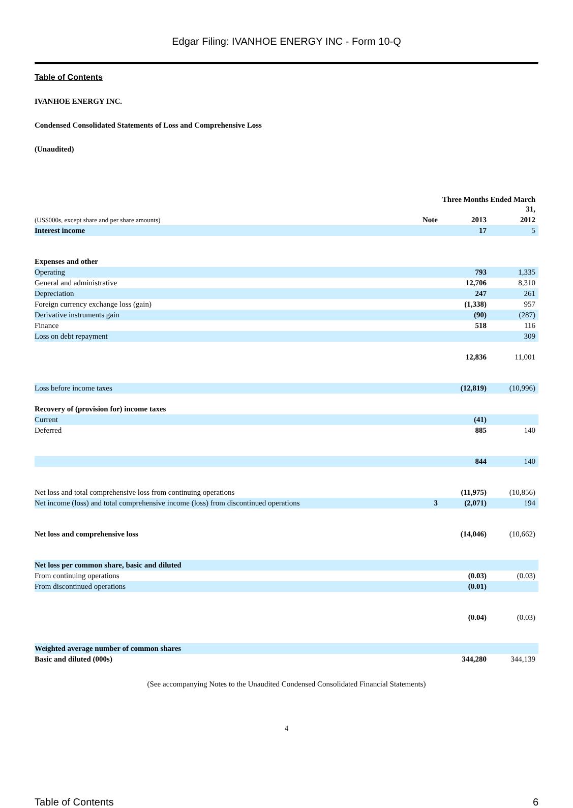Edgar Filing: IVANHOE ENERGY INC - Form 10-Q
Table of Contents
IVANHOE ENERGY INC.
Condensed Consolidated Statements of Loss and Comprehensive Loss
(Unaudited)
| | | Three Months Ended March 31, | |
| --- | --- | --- | --- |
| (US$000s, except share and per share amounts) | Note | 2013 | 2012 |
| Interest income | | 17 | 5 |
| Expenses and other | | | |
| Operating | | 793 | 1,335 |
| General and administrative | | 12,706 | 8,310 |
| Depreciation | | 247 | 261 |
| Foreign currency exchange loss (gain) | | (1,338) | 957 |
| Derivative instruments gain | | (90) | (287) |
| Finance | | 518 | 116 |
| Loss on debt repayment | | | 309 |
| | | 12,836 | 11,001 |
| Loss before income taxes | | (12,819) | (10,996) |
| Recovery of (provision for) income taxes | | | |
| Current | | (41) | |
| Deferred | | 885 | 140 |
| | | 844 | 140 |
| Net loss and total comprehensive loss from continuing operations | | (11,975) | (10,856) |
| Net income (loss) and total comprehensive income (loss) from discontinued operations | 3 | (2,071) | 194 |
| Net loss and comprehensive loss | | (14,046) | (10,662) |
| Net loss per common share, basic and diluted | | | |
| From continuing operations | | (0.03) | (0.03) |
| From discontinued operations | | (0.01) | |
| | | (0.04) | (0.03) |
| Weighted average number of common shares | | | |
| Basic and diluted (000s) | | 344,280 | 344,139 |
(See accompanying Notes to the Unaudited Condensed Consolidated Financial Statements)
4
Table of Contents 6